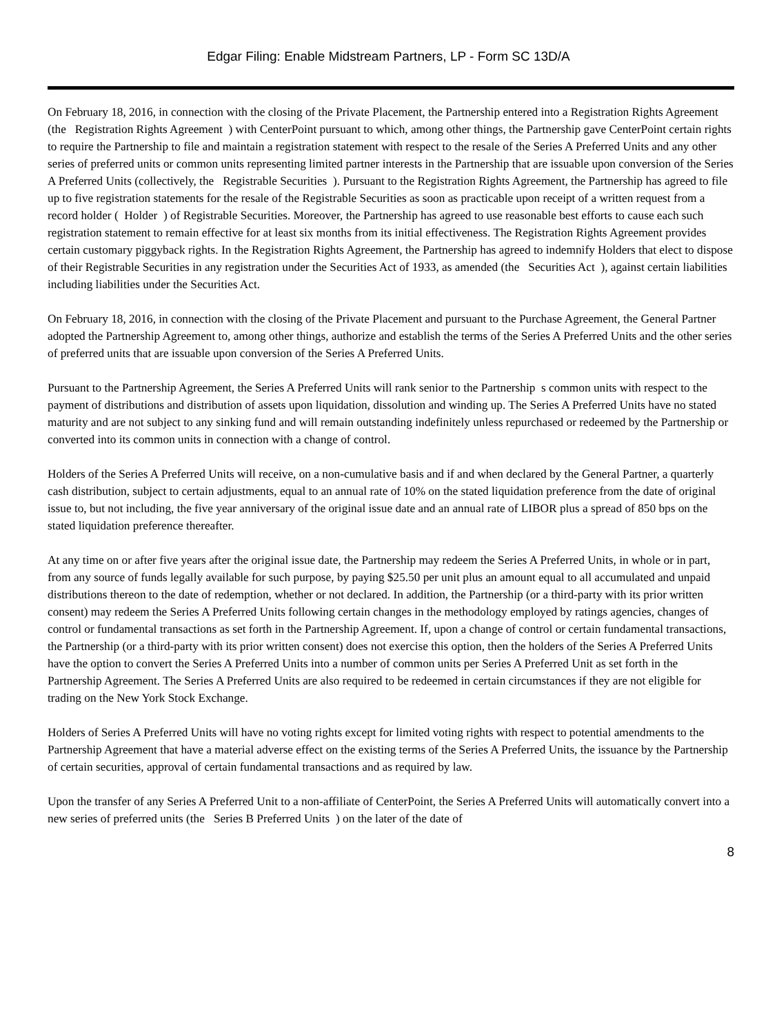Edgar Filing: Enable Midstream Partners, LP - Form SC 13D/A
On February 18, 2016, in connection with the closing of the Private Placement, the Partnership entered into a Registration Rights Agreement (the Registration Rights Agreement ) with CenterPoint pursuant to which, among other things, the Partnership gave CenterPoint certain rights to require the Partnership to file and maintain a registration statement with respect to the resale of the Series A Preferred Units and any other series of preferred units or common units representing limited partner interests in the Partnership that are issuable upon conversion of the Series A Preferred Units (collectively, the Registrable Securities ). Pursuant to the Registration Rights Agreement, the Partnership has agreed to file up to five registration statements for the resale of the Registrable Securities as soon as practicable upon receipt of a written request from a record holder ( Holder ) of Registrable Securities. Moreover, the Partnership has agreed to use reasonable best efforts to cause each such registration statement to remain effective for at least six months from its initial effectiveness. The Registration Rights Agreement provides certain customary piggyback rights. In the Registration Rights Agreement, the Partnership has agreed to indemnify Holders that elect to dispose of their Registrable Securities in any registration under the Securities Act of 1933, as amended (the Securities Act ), against certain liabilities including liabilities under the Securities Act.
On February 18, 2016, in connection with the closing of the Private Placement and pursuant to the Purchase Agreement, the General Partner adopted the Partnership Agreement to, among other things, authorize and establish the terms of the Series A Preferred Units and the other series of preferred units that are issuable upon conversion of the Series A Preferred Units.
Pursuant to the Partnership Agreement, the Series A Preferred Units will rank senior to the Partnership s common units with respect to the payment of distributions and distribution of assets upon liquidation, dissolution and winding up. The Series A Preferred Units have no stated maturity and are not subject to any sinking fund and will remain outstanding indefinitely unless repurchased or redeemed by the Partnership or converted into its common units in connection with a change of control.
Holders of the Series A Preferred Units will receive, on a non-cumulative basis and if and when declared by the General Partner, a quarterly cash distribution, subject to certain adjustments, equal to an annual rate of 10% on the stated liquidation preference from the date of original issue to, but not including, the five year anniversary of the original issue date and an annual rate of LIBOR plus a spread of 850 bps on the stated liquidation preference thereafter.
At any time on or after five years after the original issue date, the Partnership may redeem the Series A Preferred Units, in whole or in part, from any source of funds legally available for such purpose, by paying $25.50 per unit plus an amount equal to all accumulated and unpaid distributions thereon to the date of redemption, whether or not declared. In addition, the Partnership (or a third-party with its prior written consent) may redeem the Series A Preferred Units following certain changes in the methodology employed by ratings agencies, changes of control or fundamental transactions as set forth in the Partnership Agreement. If, upon a change of control or certain fundamental transactions, the Partnership (or a third-party with its prior written consent) does not exercise this option, then the holders of the Series A Preferred Units have the option to convert the Series A Preferred Units into a number of common units per Series A Preferred Unit as set forth in the Partnership Agreement. The Series A Preferred Units are also required to be redeemed in certain circumstances if they are not eligible for trading on the New York Stock Exchange.
Holders of Series A Preferred Units will have no voting rights except for limited voting rights with respect to potential amendments to the Partnership Agreement that have a material adverse effect on the existing terms of the Series A Preferred Units, the issuance by the Partnership of certain securities, approval of certain fundamental transactions and as required by law.
Upon the transfer of any Series A Preferred Unit to a non-affiliate of CenterPoint, the Series A Preferred Units will automatically convert into a new series of preferred units (the Series B Preferred Units ) on the later of the date of
8